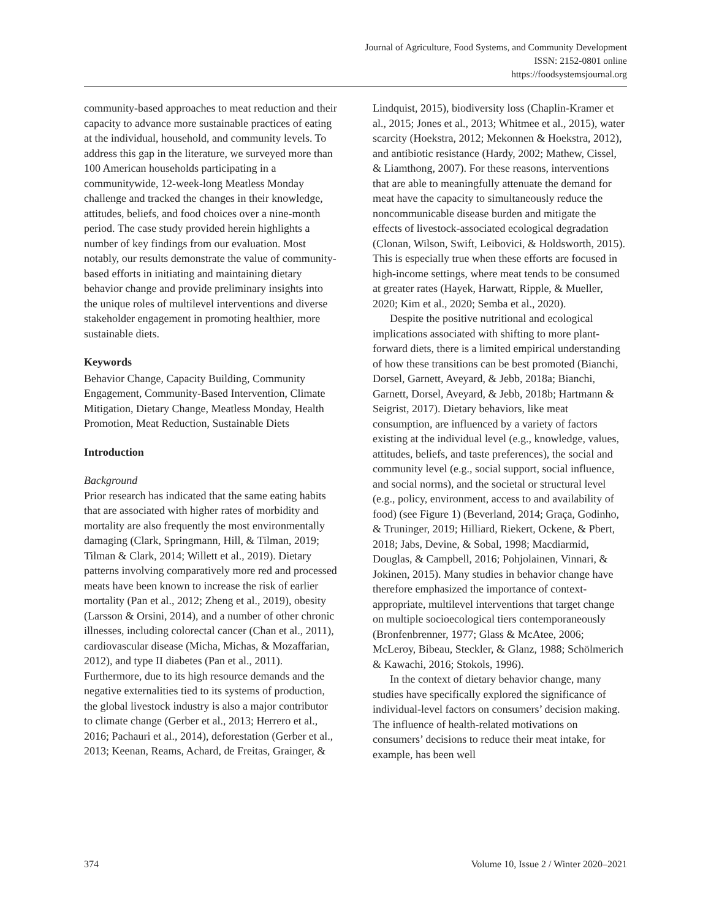Journal of Agriculture, Food Systems, and Community Development
ISSN: 2152-0801 online
https://foodsystemsjournal.org
community-based approaches to meat reduction and their capacity to advance more sustainable practices of eating at the individual, household, and community levels. To address this gap in the literature, we surveyed more than 100 American households participating in a communitywide, 12-week-long Meatless Monday challenge and tracked the changes in their knowledge, attitudes, beliefs, and food choices over a nine-month period. The case study provided herein highlights a number of key findings from our evaluation. Most notably, our results demonstrate the value of community-based efforts in initiating and maintaining dietary behavior change and provide preliminary insights into the unique roles of multilevel interventions and diverse stakeholder engagement in promoting healthier, more sustainable diets.
Keywords
Behavior Change, Capacity Building, Community Engagement, Community-Based Intervention, Climate Mitigation, Dietary Change, Meatless Monday, Health Promotion, Meat Reduction, Sustainable Diets
Introduction
Background
Prior research has indicated that the same eating habits that are associated with higher rates of morbidity and mortality are also frequently the most environmentally damaging (Clark, Springmann, Hill, & Tilman, 2019; Tilman & Clark, 2014; Willett et al., 2019). Dietary patterns involving comparatively more red and processed meats have been known to increase the risk of earlier mortality (Pan et al., 2012; Zheng et al., 2019), obesity (Larsson & Orsini, 2014), and a number of other chronic illnesses, including colorectal cancer (Chan et al., 2011), cardiovascular disease (Micha, Michas, & Mozaffarian, 2012), and type II diabetes (Pan et al., 2011). Furthermore, due to its high resource demands and the negative externalities tied to its systems of production, the global livestock industry is also a major contributor to climate change (Gerber et al., 2013; Herrero et al., 2016; Pachauri et al., 2014), deforestation (Gerber et al., 2013; Keenan, Reams, Achard, de Freitas, Grainger, &
Lindquist, 2015), biodiversity loss (Chaplin-Kramer et al., 2015; Jones et al., 2013; Whitmee et al., 2015), water scarcity (Hoekstra, 2012; Mekonnen & Hoekstra, 2012), and antibiotic resistance (Hardy, 2002; Mathew, Cissel, & Liamthong, 2007). For these reasons, interventions that are able to meaningfully attenuate the demand for meat have the capacity to simultaneously reduce the noncommunicable disease burden and mitigate the effects of livestock-associated ecological degradation (Clonan, Wilson, Swift, Leibovici, & Holdsworth, 2015). This is especially true when these efforts are focused in high-income settings, where meat tends to be consumed at greater rates (Hayek, Harwatt, Ripple, & Mueller, 2020; Kim et al., 2020; Semba et al., 2020).
Despite the positive nutritional and ecological implications associated with shifting to more plant-forward diets, there is a limited empirical understanding of how these transitions can be best promoted (Bianchi, Dorsel, Garnett, Aveyard, & Jebb, 2018a; Bianchi, Garnett, Dorsel, Aveyard, & Jebb, 2018b; Hartmann & Seigrist, 2017). Dietary behaviors, like meat consumption, are influenced by a variety of factors existing at the individual level (e.g., knowledge, values, attitudes, beliefs, and taste preferences), the social and community level (e.g., social support, social influence, and social norms), and the societal or structural level (e.g., policy, environment, access to and availability of food) (see Figure 1) (Beverland, 2014; Graça, Godinho, & Truninger, 2019; Hilliard, Riekert, Ockene, & Pbert, 2018; Jabs, Devine, & Sobal, 1998; Macdiarmid, Douglas, & Campbell, 2016; Pohjolainen, Vinnari, & Jokinen, 2015). Many studies in behavior change have therefore emphasized the importance of context-appropriate, multilevel interventions that target change on multiple socioecological tiers contemporaneously (Bronfenbrenner, 1977; Glass & McAtee, 2006; McLeroy, Bibeau, Steckler, & Glanz, 1988; Schölmerich & Kawachi, 2016; Stokols, 1996).
In the context of dietary behavior change, many studies have specifically explored the significance of individual-level factors on consumers’ decision making. The influence of health-related motivations on consumers’ decisions to reduce their meat intake, for example, has been well
374 Volume 10, Issue 2 / Winter 2020–2021